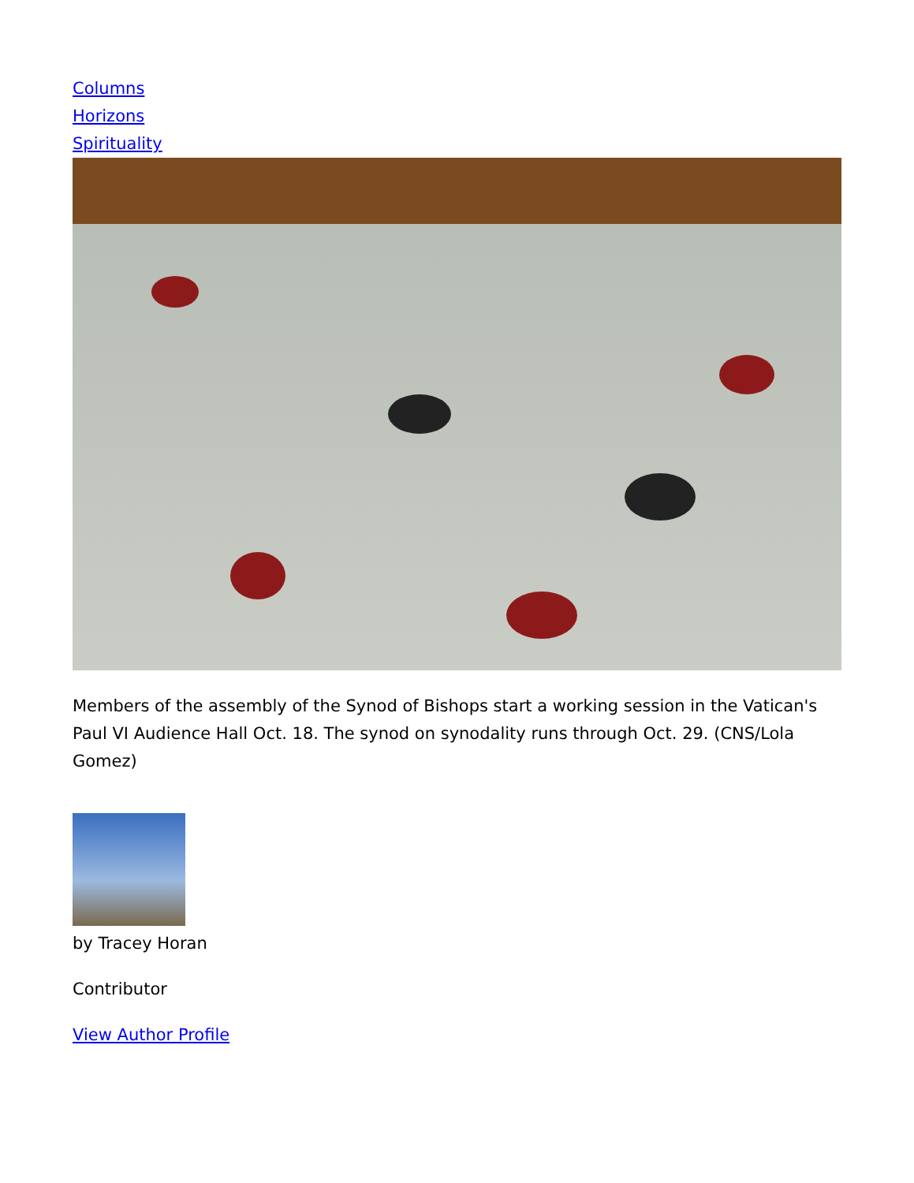Columns
Horizons
Spirituality
Members of the assembly of the Synod of Bishops start a working session in the Vatican's Paul VI Audience Hall Oct. 18. The synod on synodality runs through Oct. 29. (CNS/Lola Gomez)
by Tracey Horan
Contributor
View Author Profile